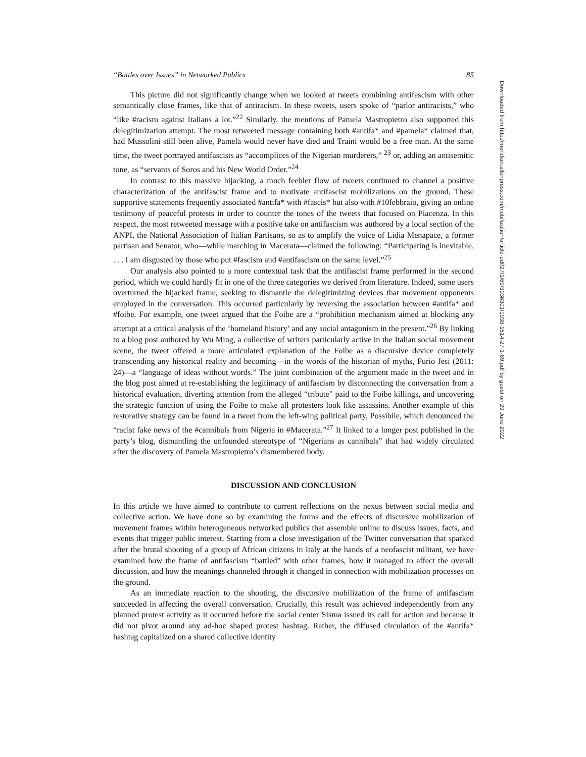“Battles over Issues” in Networked Publics 85
This picture did not significantly change when we looked at tweets combining antifascism with other semantically close frames, like that of antiracism. In these tweets, users spoke of “parlor antiracists,” who “like #racism against Italians a lot.”<sup>22</sup> Similarly, the mentions of Pamela Mastropietro also supported this delegitimization attempt. The most retweeted message containing both #antifa* and #pamela* claimed that, had Mussolini still been alive, Pamela would never have died and Traini would be a free man. At the same time, the tweet portrayed antifascists as “accomplices of the Nigerian murderers,” <sup>23</sup> or, adding an antisemitic tone, as “servants of Soros and his New World Order.”<sup>24</sup>
In contrast to this massive hijacking, a much feebler flow of tweets continued to channel a positive characterization of the antifascist frame and to motivate antifascist mobilizations on the ground. These supportive statements frequently associated #antifa* with #fascis* but also with #10febbraio, giving an online testimony of peaceful protests in order to counter the tones of the tweets that focused on Piacenza. In this respect, the most retweeted message with a positive take on antifascism was authored by a local section of the ANPI, the National Association of Italian Partisans, so as to amplify the voice of Lidia Menapace, a former partisan and Senator, who—while marching in Macerata—claimed the following: “Participating is inevitable. . . . I am disgusted by those who put #fascism and #antifascism on the same level.”<sup>25</sup>
Our analysis also pointed to a more contextual task that the antifascist frame performed in the second period, which we could hardly fit in one of the three categories we derived from literature. Indeed, some users overturned the hijacked frame, seeking to dismantle the delegitimizing devices that movement opponents employed in the conversation. This occurred particularly by reversing the association between #antifa* and #foibe. For example, one tweet argued that the Foibe are a “prohibition mechanism aimed at blocking any attempt at a critical analysis of the ‘homeland history’ and any social antagonism in the present.”<sup>26</sup> By linking to a blog post authored by Wu Ming, a collective of writers particularly active in the Italian social movement scene, the tweet offered a more articulated explanation of the Foibe as a discursive device completely transcending any historical reality and becoming—in the words of the historian of myths, Furio Jesi (2011: 24)—a “language of ideas without words.” The joint combination of the argument made in the tweet and in the blog post aimed at re-establishing the legitimacy of antifascism by disconnecting the conversation from a historical evaluation, diverting attention from the alleged “tribute” paid to the Foibe killings, and uncovering the strategic function of using the Foibe to make all protesters look like assassins. Another example of this restorative strategy can be found in a tweet from the left-wing political party, Possibile, which denounced the “racist fake news of the #cannibals from Nigeria in #Macerata.”<sup>27</sup> It linked to a longer post published in the party’s blog, dismantling the unfounded stereotype of “Nigerians as cannibals” that had widely circulated after the discovery of Pamela Mastropietro’s dismembered body.
DISCUSSION AND CONCLUSION
In this article we have aimed to contribute to current reflections on the nexus between social media and collective action. We have done so by examining the forms and the effects of discursive mobilization of movement frames within heterogeneous networked publics that assemble online to discuss issues, facts, and events that trigger public interest. Starting from a close investigation of the Twitter conversation that sparked after the brutal shooting of a group of African citizens in Italy at the hands of a neofascist militant, we have examined how the frame of antifascism “battled” with other frames, how it managed to affect the overall discussion, and how the meanings channeled through it changed in connection with mobilization processes on the ground.
As an immediate reaction to the shooting, the discursive mobilization of the frame of antifascism succeeded in affecting the overall conversation. Crucially, this result was achieved independently from any planned protest activity as it occurred before the social center Sisma issued its call for action and because it did not pivot around any ad-hoc shaped protest hashtag. Rather, the diffused circulation of the #antifa* hashtag capitalized on a shared collective identity
Downloaded from http://meridian.allenpress.com/mobilization/article-pdf/27/1/69/3036301/1938-1514-27-1-69.pdf by guest on 29 June 2022